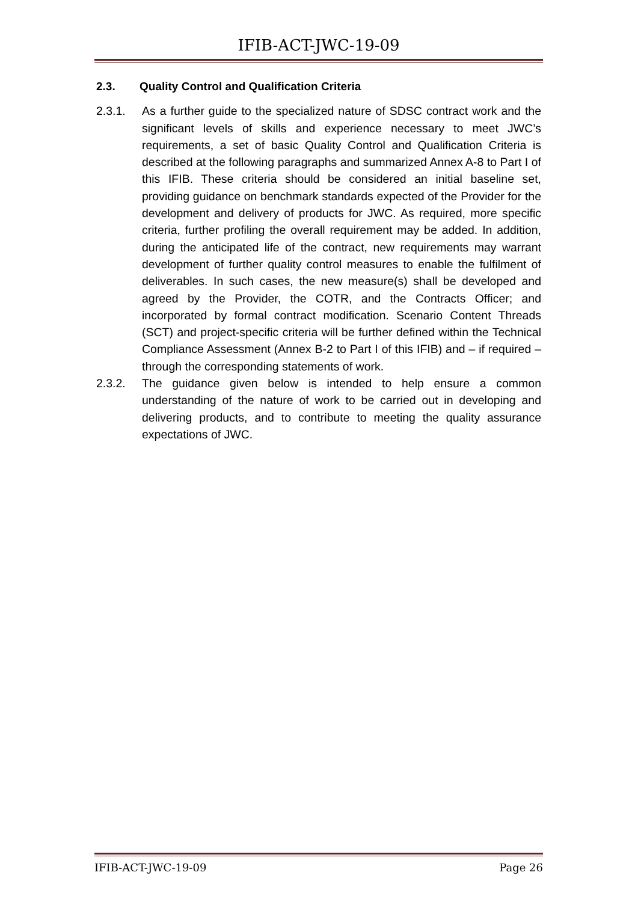IFIB-ACT-JWC-19-09
2.3. Quality Control and Qualification Criteria
2.3.1. As a further guide to the specialized nature of SDSC contract work and the significant levels of skills and experience necessary to meet JWC’s requirements, a set of basic Quality Control and Qualification Criteria is described at the following paragraphs and summarized Annex A-8 to Part I of this IFIB. These criteria should be considered an initial baseline set, providing guidance on benchmark standards expected of the Provider for the development and delivery of products for JWC. As required, more specific criteria, further profiling the overall requirement may be added. In addition, during the anticipated life of the contract, new requirements may warrant development of further quality control measures to enable the fulfilment of deliverables. In such cases, the new measure(s) shall be developed and agreed by the Provider, the COTR, and the Contracts Officer; and incorporated by formal contract modification. Scenario Content Threads (SCT) and project-specific criteria will be further defined within the Technical Compliance Assessment (Annex B-2 to Part I of this IFIB) and – if required – through the corresponding statements of work.
2.3.2. The guidance given below is intended to help ensure a common understanding of the nature of work to be carried out in developing and delivering products, and to contribute to meeting the quality assurance expectations of JWC.
IFIB-ACT-JWC-19-09 Page 26